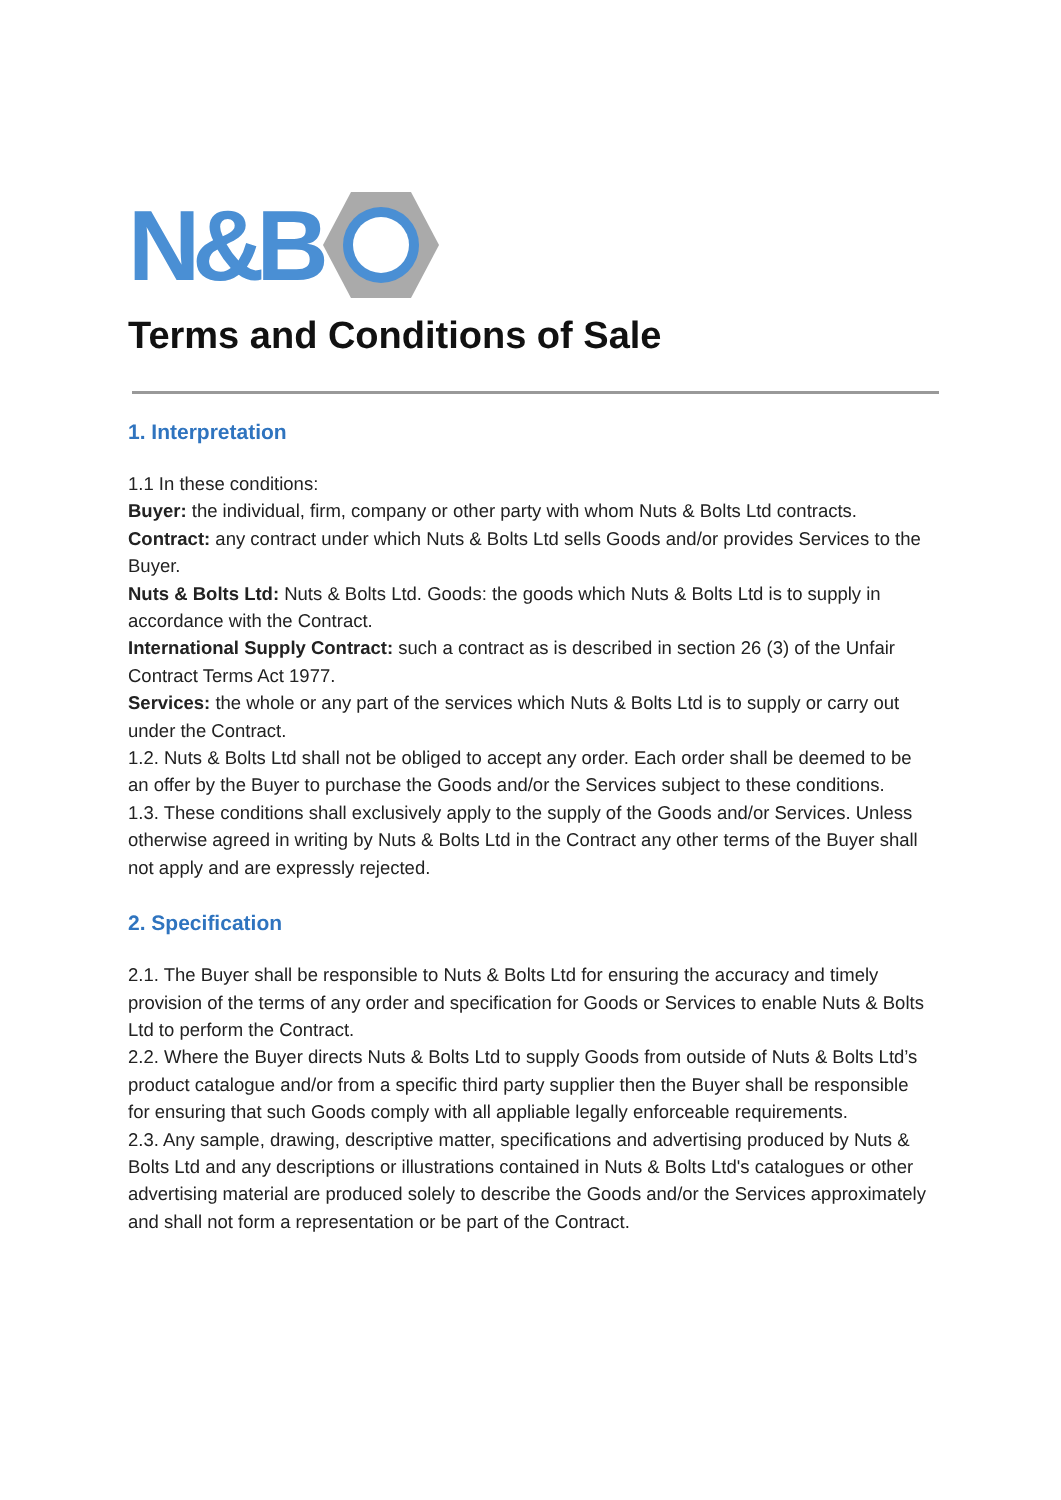N&B
Terms and Conditions of Sale
1. Interpretation
1.1 In these conditions:
Buyer: the individual, firm, company or other party with whom Nuts & Bolts Ltd contracts.
Contract: any contract under which Nuts & Bolts Ltd sells Goods and/or provides Services to the Buyer.
Nuts & Bolts Ltd: Nuts & Bolts Ltd. Goods: the goods which Nuts & Bolts Ltd is to supply in accordance with the Contract.
International Supply Contract: such a contract as is described in section 26 (3) of the Unfair Contract Terms Act 1977.
Services: the whole or any part of the services which Nuts & Bolts Ltd is to supply or carry out under the Contract.
1.2. Nuts & Bolts Ltd shall not be obliged to accept any order. Each order shall be deemed to be an offer by the Buyer to purchase the Goods and/or the Services subject to these conditions.
1.3. These conditions shall exclusively apply to the supply of the Goods and/or Services. Unless otherwise agreed in writing by Nuts & Bolts Ltd in the Contract any other terms of the Buyer shall not apply and are expressly rejected.
2. Specification
2.1. The Buyer shall be responsible to Nuts & Bolts Ltd for ensuring the accuracy and timely provision of the terms of any order and specification for Goods or Services to enable Nuts & Bolts Ltd to perform the Contract.
2.2. Where the Buyer directs Nuts & Bolts Ltd to supply Goods from outside of Nuts & Bolts Ltd’s product catalogue and/or from a specific third party supplier then the Buyer shall be responsible for ensuring that such Goods comply with all appliable legally enforceable requirements.
2.3. Any sample, drawing, descriptive matter, specifications and advertising produced by Nuts & Bolts Ltd and any descriptions or illustrations contained in Nuts & Bolts Ltd's catalogues or other advertising material are produced solely to describe the Goods and/or the Services approximately and shall not form a representation or be part of the Contract.